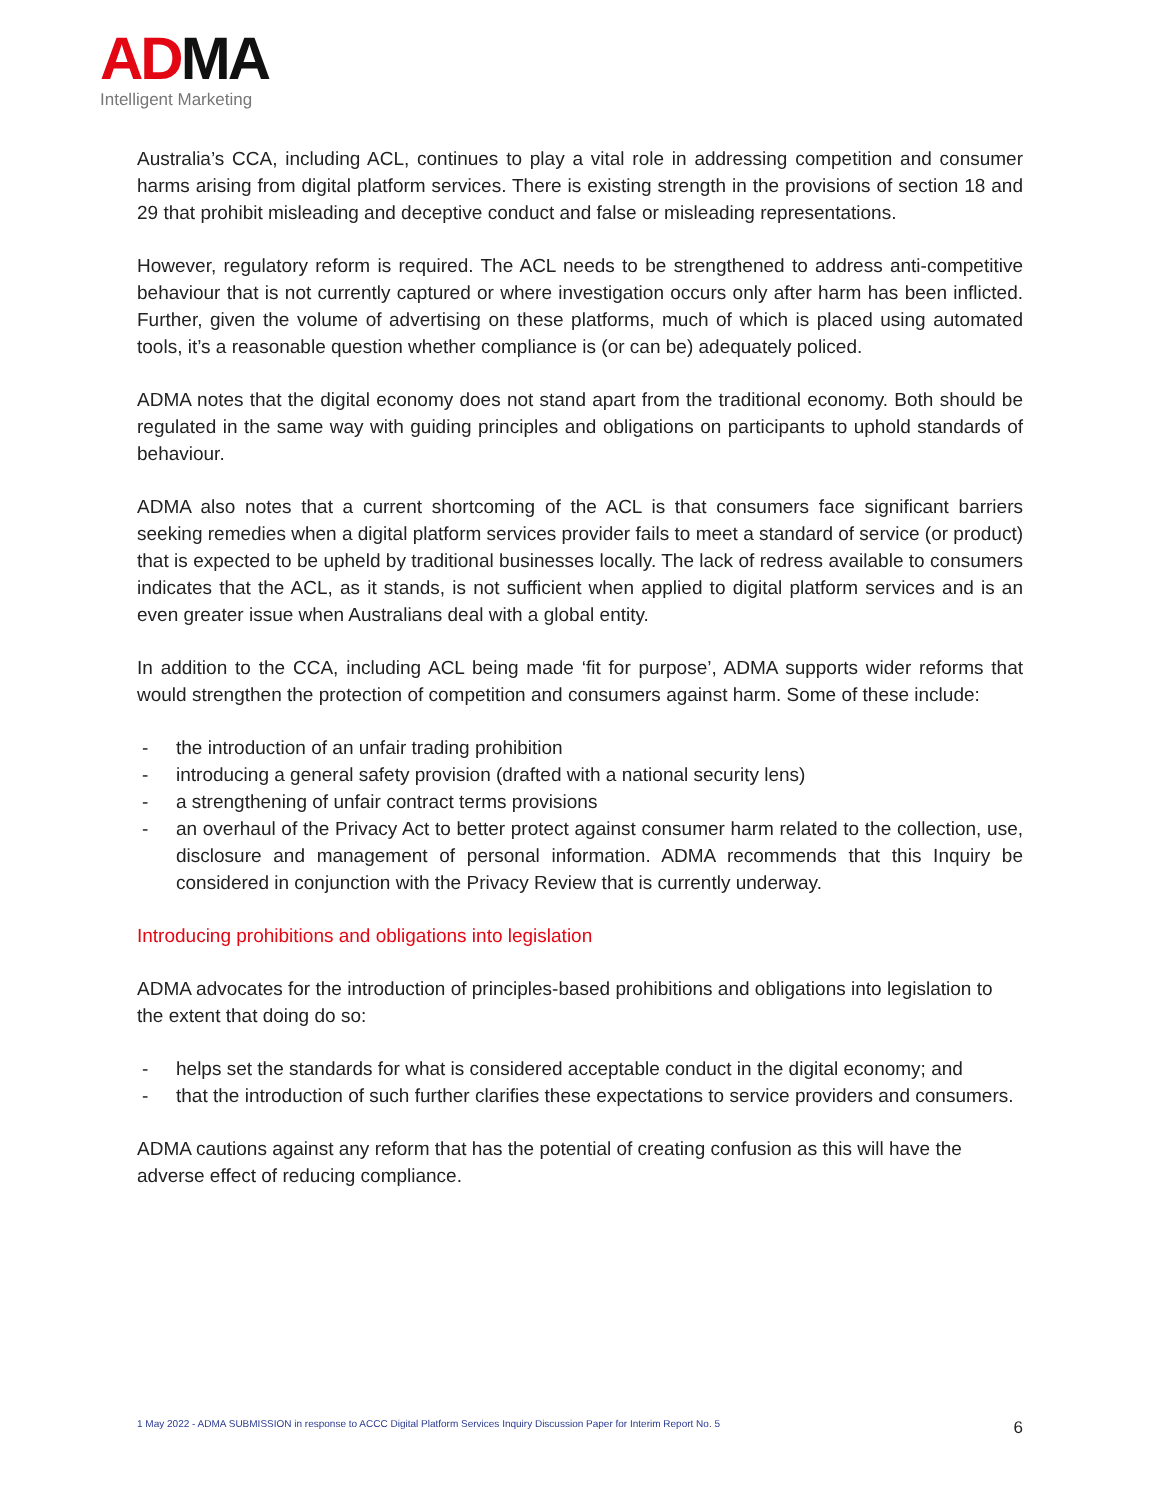AD MA
Intelligent Marketing
Australia’s CCA, including ACL, continues to play a vital role in addressing competition and consumer harms arising from digital platform services. There is existing strength in the provisions of section 18 and 29 that prohibit misleading and deceptive conduct and false or misleading representations.
However, regulatory reform is required. The ACL needs to be strengthened to address anti-competitive behaviour that is not currently captured or where investigation occurs only after harm has been inflicted. Further, given the volume of advertising on these platforms, much of which is placed using automated tools, it’s a reasonable question whether compliance is (or can be) adequately policed.
ADMA notes that the digital economy does not stand apart from the traditional economy. Both should be regulated in the same way with guiding principles and obligations on participants to uphold standards of behaviour.
ADMA also notes that a current shortcoming of the ACL is that consumers face significant barriers seeking remedies when a digital platform services provider fails to meet a standard of service (or product) that is expected to be upheld by traditional businesses locally. The lack of redress available to consumers indicates that the ACL, as it stands, is not sufficient when applied to digital platform services and is an even greater issue when Australians deal with a global entity.
In addition to the CCA, including ACL being made ‘fit for purpose’, ADMA supports wider reforms that would strengthen the protection of competition and consumers against harm. Some of these include:
- the introduction of an unfair trading prohibition
- introducing a general safety provision (drafted with a national security lens)
- a strengthening of unfair contract terms provisions
- an overhaul of the Privacy Act to better protect against consumer harm related to the collection, use, disclosure and management of personal information. ADMA recommends that this Inquiry be considered in conjunction with the Privacy Review that is currently underway.
Introducing prohibitions and obligations into legislation
ADMA advocates for the introduction of principles-based prohibitions and obligations into legislation to the extent that doing do so:
- helps set the standards for what is considered acceptable conduct in the digital economy; and
- that the introduction of such further clarifies these expectations to service providers and consumers.
ADMA cautions against any reform that has the potential of creating confusion as this will have the adverse effect of reducing compliance.
1 May 2022 - ADMA SUBMISSION in response to ACCC Digital Platform Services Inquiry Discussion Paper for Interim Report No. 5 6